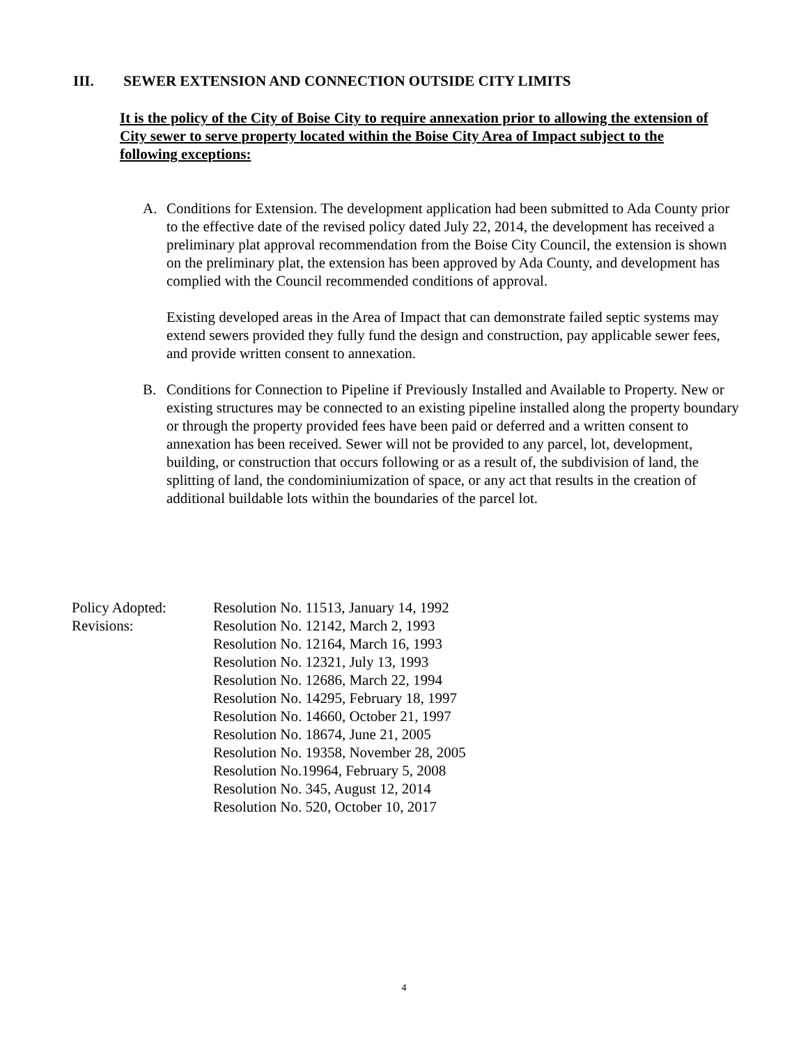III. SEWER EXTENSION AND CONNECTION OUTSIDE CITY LIMITS
It is the policy of the City of Boise City to require annexation prior to allowing the extension of City sewer to serve property located within the Boise City Area of Impact subject to the following exceptions:
A. Conditions for Extension. The development application had been submitted to Ada County prior to the effective date of the revised policy dated July 22, 2014, the development has received a preliminary plat approval recommendation from the Boise City Council, the extension is shown on the preliminary plat, the extension has been approved by Ada County, and development has complied with the Council recommended conditions of approval.
Existing developed areas in the Area of Impact that can demonstrate failed septic systems may extend sewers provided they fully fund the design and construction, pay applicable sewer fees, and provide written consent to annexation.
B. Conditions for Connection to Pipeline if Previously Installed and Available to Property. New or existing structures may be connected to an existing pipeline installed along the property boundary or through the property provided fees have been paid or deferred and a written consent to annexation has been received. Sewer will not be provided to any parcel, lot, development, building, or construction that occurs following or as a result of, the subdivision of land, the splitting of land, the condominiumization of space, or any act that results in the creation of additional buildable lots within the boundaries of the parcel lot.
Policy Adopted: Resolution No. 11513, January 14, 1992
Revisions: Resolution No. 12142, March 2, 1993
Resolution No. 12164, March 16, 1993
Resolution No. 12321, July 13, 1993
Resolution No. 12686, March 22, 1994
Resolution No. 14295, February 18, 1997
Resolution No. 14660, October 21, 1997
Resolution No. 18674, June 21, 2005
Resolution No. 19358, November 28, 2005
Resolution No.19964, February 5, 2008
Resolution No. 345, August 12, 2014
Resolution No. 520, October 10, 2017
4